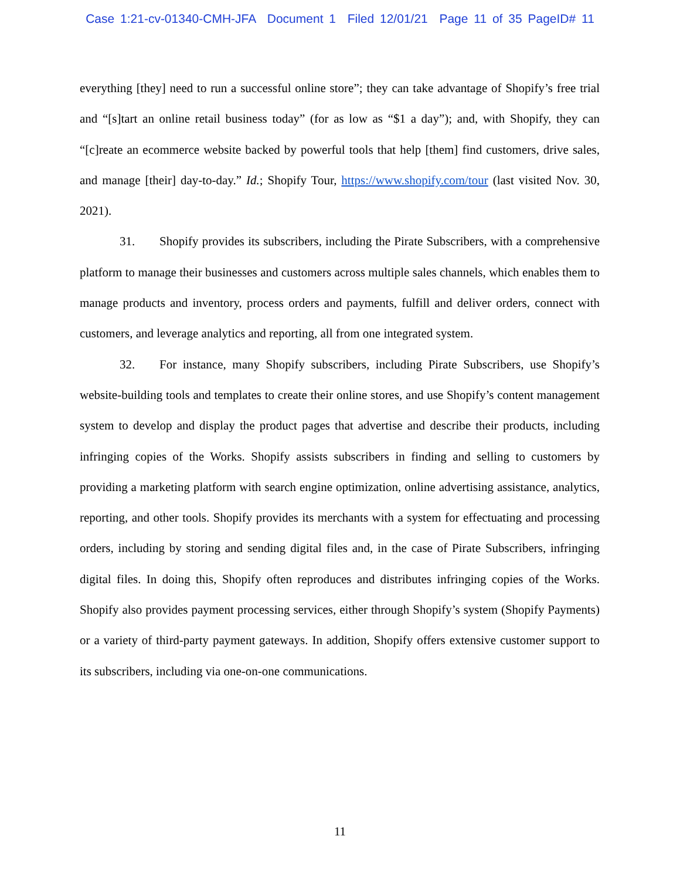Case 1:21-cv-01340-CMH-JFA Document 1 Filed 12/01/21 Page 11 of 35 PageID# 11
everything [they] need to run a successful online store”; they can take advantage of Shopify’s free trial and “[s]tart an online retail business today” (for as low as “$1 a day”); and, with Shopify, they can “[c]reate an ecommerce website backed by powerful tools that help [them] find customers, drive sales, and manage [their] day-to-day.” Id.; Shopify Tour, https://www.shopify.com/tour (last visited Nov. 30, 2021).
31. Shopify provides its subscribers, including the Pirate Subscribers, with a comprehensive platform to manage their businesses and customers across multiple sales channels, which enables them to manage products and inventory, process orders and payments, fulfill and deliver orders, connect with customers, and leverage analytics and reporting, all from one integrated system.
32. For instance, many Shopify subscribers, including Pirate Subscribers, use Shopify’s website-building tools and templates to create their online stores, and use Shopify’s content management system to develop and display the product pages that advertise and describe their products, including infringing copies of the Works. Shopify assists subscribers in finding and selling to customers by providing a marketing platform with search engine optimization, online advertising assistance, analytics, reporting, and other tools. Shopify provides its merchants with a system for effectuating and processing orders, including by storing and sending digital files and, in the case of Pirate Subscribers, infringing digital files. In doing this, Shopify often reproduces and distributes infringing copies of the Works. Shopify also provides payment processing services, either through Shopify’s system (Shopify Payments) or a variety of third-party payment gateways. In addition, Shopify offers extensive customer support to its subscribers, including via one-on-one communications.
11